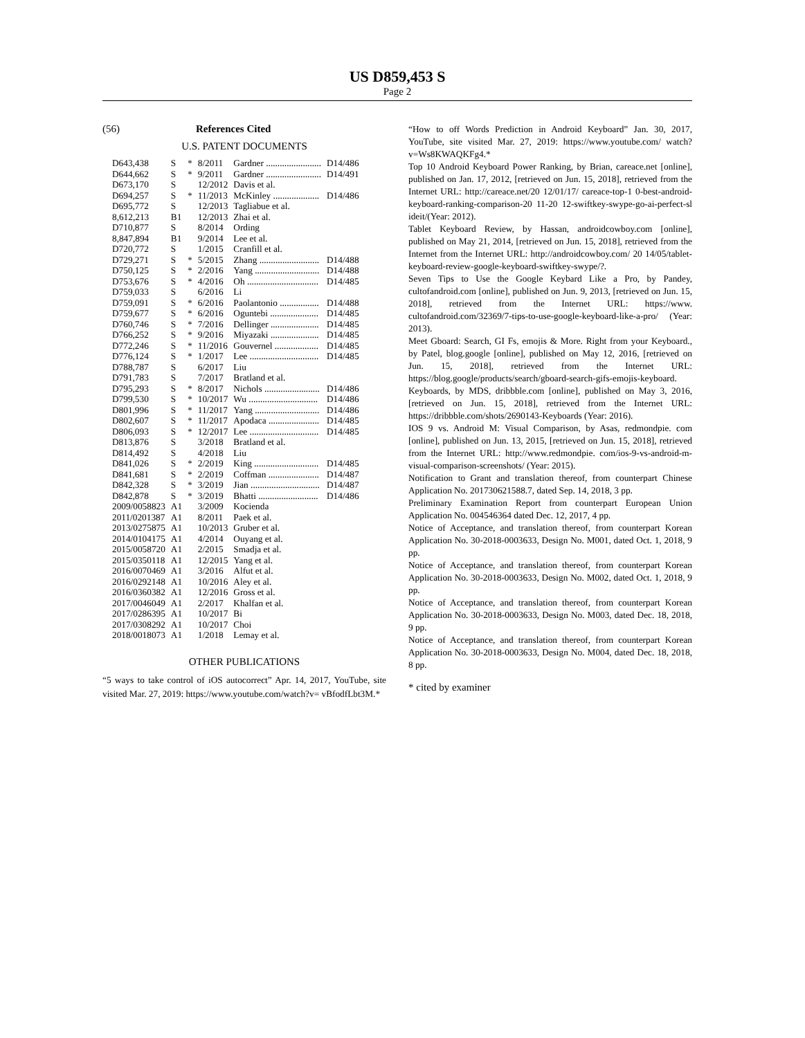US D859,453 S
Page 2
(56) References Cited
U.S. PATENT DOCUMENTS
| D643,438 | S | * | 8/2011 | Gardner ........................ | D14/486 |
| D644,662 | S | * | 9/2011 | Gardner ........................ | D14/491 |
| D673,170 | S | | 12/2012 | Davis et al. | |
| D694,257 | S | * | 11/2013 | McKinley .................... | D14/486 |
| D695,772 | S | | 12/2013 | Tagliabue et al. | |
| 8,612,213 | B1 | | 12/2013 | Zhai et al. | |
| D710,877 | S | | 8/2014 | Ording | |
| 8,847,894 | B1 | | 9/2014 | Lee et al. | |
| D720,772 | S | | 1/2015 | Cranfill et al. | |
| D729,271 | S | * | 5/2015 | Zhang .......................... | D14/488 |
| D750,125 | S | * | 2/2016 | Yang ............................ | D14/488 |
| D753,676 | S | * | 4/2016 | Oh ............................... | D14/485 |
| D759,033 | S | | 6/2016 | Li | |
| D759,091 | S | * | 6/2016 | Paolantonio ................. | D14/488 |
| D759,677 | S | * | 6/2016 | Oguntebi ..................... | D14/485 |
| D760,746 | S | * | 7/2016 | Dellinger ..................... | D14/485 |
| D766,252 | S | * | 9/2016 | Miyazaki ..................... | D14/485 |
| D772,246 | S | * | 11/2016 | Gouvernel ................... | D14/485 |
| D776,124 | S | * | 1/2017 | Lee .............................. | D14/485 |
| D788,787 | S | | 6/2017 | Liu | |
| D791,783 | S | | 7/2017 | Bratland et al. | |
| D795,293 | S | * | 8/2017 | Nichols ........................ | D14/486 |
| D799,530 | S | * | 10/2017 | Wu .............................. | D14/486 |
| D801,996 | S | * | 11/2017 | Yang ............................ | D14/486 |
| D802,607 | S | * | 11/2017 | Apodaca ...................... | D14/485 |
| D806,093 | S | * | 12/2017 | Lee .............................. | D14/485 |
| D813,876 | S | | 3/2018 | Bratland et al. | |
| D814,492 | S | | 4/2018 | Liu | |
| D841,026 | S | * | 2/2019 | King ............................ | D14/485 |
| D841,681 | S | * | 2/2019 | Coffman ...................... | D14/487 |
| D842,328 | S | * | 3/2019 | Jian .............................. | D14/487 |
| D842,878 | S | * | 3/2019 | Bhatti .......................... | D14/486 |
| 2009/0058823 | A1 | | 3/2009 | Kocienda | |
| 2011/0201387 | A1 | | 8/2011 | Paek et al. | |
| 2013/0275875 | A1 | | 10/2013 | Gruber et al. | |
| 2014/0104175 | A1 | | 4/2014 | Ouyang et al. | |
| 2015/0058720 | A1 | | 2/2015 | Smadja et al. | |
| 2015/0350118 | A1 | | 12/2015 | Yang et al. | |
| 2016/0070469 | A1 | | 3/2016 | Alfut et al. | |
| 2016/0292148 | A1 | | 10/2016 | Aley et al. | |
| 2016/0360382 | A1 | | 12/2016 | Gross et al. | |
| 2017/0046049 | A1 | | 2/2017 | Khalfan et al. | |
| 2017/0286395 | A1 | | 10/2017 | Bi | |
| 2017/0308292 | A1 | | 10/2017 | Choi | |
| 2018/0018073 | A1 | | 1/2018 | Lemay et al. | |
OTHER PUBLICATIONS
“5 ways to take control of iOS autocorrect” Apr. 14, 2017, YouTube, site visited Mar. 27, 2019: https://www.youtube.com/watch?v= vBfodfLbt3M.*
“How to off Words Prediction in Android Keyboard” Jan. 30, 2017, YouTube, site visited Mar. 27, 2019: https://www.youtube.com/ watch?v=Ws8KWAQKFg4.*
Top 10 Android Keyboard Power Ranking, by Brian, careace.net [online], published on Jan. 17, 2012, [retrieved on Jun. 15, 2018], retrieved from the Internet URL: http://careace.net/20 12/01/17/ careace-top-1 0-best-android-keyboard-ranking-comparison-20 11-20 12-swiftkey-swype-go-ai-perfect-sl ideit/(Year: 2012).
Tablet Keyboard Review, by Hassan, androidcowboy.com [online], published on May 21, 2014, [retrieved on Jun. 15, 2018], retrieved from the Internet from the Internet URL: http://androidcowboy.com/ 20 14/05/tablet-keyboard-review-google-keyboard-swiftkey-swype/?.
Seven Tips to Use the Google Keybard Like a Pro, by Pandey, cultofandroid.com [online], published on Jun. 9, 2013, [retrieved on Jun. 15, 2018], retrieved from the Internet URL: https://www. cultofandroid.com/32369/7-tips-to-use-google-keyboard-like-a-pro/ (Year: 2013).
Meet Gboard: Search, GI Fs, emojis & More. Right from your Keyboard., by Patel, blog.google [online], published on May 12, 2016, [retrieved on Jun. 15, 2018], retrieved from the Internet URL: https://blog.google/products/search/gboard-search-gifs-emojis-keyboard.
Keyboards, by MDS, dribbble.com [online], published on May 3, 2016, [retrieved on Jun. 15, 2018], retrieved from the Internet URL: https://dribbble.com/shots/2690143-Keyboards (Year: 2016).
IOS 9 vs. Android M: Visual Comparison, by Asas, redmondpie. com [online], published on Jun. 13, 2015, [retrieved on Jun. 15, 2018], retrieved from the Internet URL: http://www.redmondpie. com/ios-9-vs-android-m-visual-comparison-screenshots/ (Year: 2015).
Notification to Grant and translation thereof, from counterpart Chinese Application No. 201730621588.7, dated Sep. 14, 2018, 3 pp.
Preliminary Examination Report from counterpart European Union Application No. 004546364 dated Dec. 12, 2017, 4 pp.
Notice of Acceptance, and translation thereof, from counterpart Korean Application No. 30-2018-0003633, Design No. M001, dated Oct. 1, 2018, 9 pp.
Notice of Acceptance, and translation thereof, from counterpart Korean Application No. 30-2018-0003633, Design No. M002, dated Oct. 1, 2018, 9 pp.
Notice of Acceptance, and translation thereof, from counterpart Korean Application No. 30-2018-0003633, Design No. M003, dated Dec. 18, 2018, 9 pp.
Notice of Acceptance, and translation thereof, from counterpart Korean Application No. 30-2018-0003633, Design No. M004, dated Dec. 18, 2018, 8 pp.
* cited by examiner